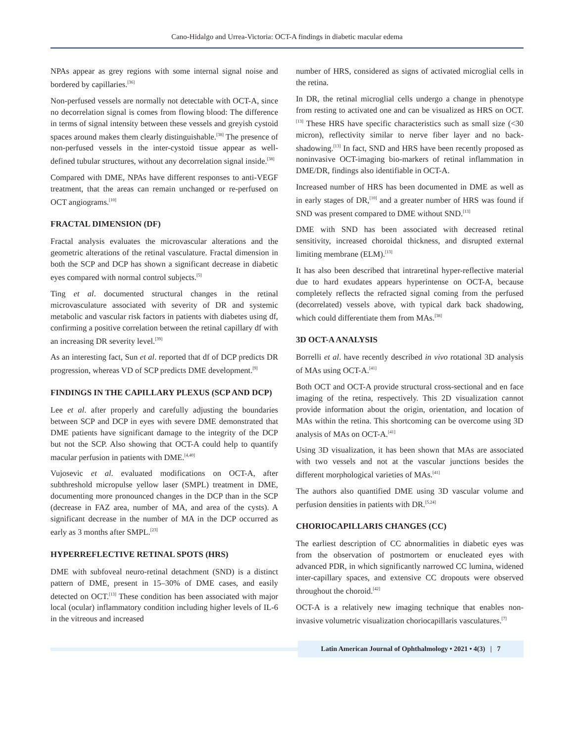Cano-Hidalgo and Urrea-Victoria: OCT-A findings in diabetic macular edema
NPAs appear as grey regions with some internal signal noise and bordered by capillaries.<sup>[36]</sup>
Non-perfused vessels are normally not detectable with OCT-A, since no decorrelation signal is comes from flowing blood: The difference in terms of signal intensity between these vessels and greyish cystoid spaces around makes them clearly distinguishable.<sup>[38]</sup> The presence of non-perfused vessels in the inter-cystoid tissue appear as well-defined tubular structures, without any decorrelation signal inside.<sup>[38]</sup>
Compared with DME, NPAs have different responses to anti-VEGF treatment, that the areas can remain unchanged or re-perfused on OCT angiograms.<sup>[10]</sup>
FRACTAL DIMENSION (DF)
Fractal analysis evaluates the microvascular alterations and the geometric alterations of the retinal vasculature. Fractal dimension in both the SCP and DCP has shown a significant decrease in diabetic eyes compared with normal control subjects.<sup>[5]</sup>
Ting et al. documented structural changes in the retinal microvasculature associated with severity of DR and systemic metabolic and vascular risk factors in patients with diabetes using df, confirming a positive correlation between the retinal capillary df with an increasing DR severity level.<sup>[39]</sup>
As an interesting fact, Sun et al. reported that df of DCP predicts DR progression, whereas VD of SCP predicts DME development.<sup>[9]</sup>
FINDINGS IN THE CAPILLARY PLEXUS (SCP AND DCP)
Lee et al. after properly and carefully adjusting the boundaries between SCP and DCP in eyes with severe DME demonstrated that DME patients have significant damage to the integrity of the DCP but not the SCP. Also showing that OCT-A could help to quantify macular perfusion in patients with DME.<sup>[4,40]</sup>
Vujosevic et al. evaluated modifications on OCT-A, after subthreshold micropulse yellow laser (SMPL) treatment in DME, documenting more pronounced changes in the DCP than in the SCP (decrease in FAZ area, number of MA, and area of the cysts). A significant decrease in the number of MA in the DCP occurred as early as 3 months after SMPL.<sup>[23]</sup>
HYPERREFLECTIVE RETINAL SPOTS (HRS)
DME with subfoveal neuro-retinal detachment (SND) is a distinct pattern of DME, present in 15–30% of DME cases, and easily detected on OCT.<sup>[13]</sup> These condition has been associated with major local (ocular) inflammatory condition including higher levels of IL-6 in the vitreous and increased
number of HRS, considered as signs of activated microglial cells in the retina.
In DR, the retinal microglial cells undergo a change in phenotype from resting to activated one and can be visualized as HRS on OCT.<sup>[13]</sup> These HRS have specific characteristics such as small size (<30 micron), reflectivity similar to nerve fiber layer and no back-shadowing.<sup>[13]</sup> In fact, SND and HRS have been recently proposed as noninvasive OCT-imaging bio-markers of retinal inflammation in DME/DR, findings also identifiable in OCT-A.
Increased number of HRS has been documented in DME as well as in early stages of DR,<sup>[10]</sup> and a greater number of HRS was found if SND was present compared to DME without SND.<sup>[13]</sup>
DME with SND has been associated with decreased retinal sensitivity, increased choroidal thickness, and disrupted external limiting membrane (ELM).<sup>[13]</sup>
It has also been described that intraretinal hyper-reflective material due to hard exudates appears hyperintense on OCT-A, because completely reflects the refracted signal coming from the perfused (decorrelated) vessels above, with typical dark back shadowing, which could differentiate them from MAs.<sup>[38]</sup>
3D OCT-A ANALYSIS
Borrelli et al. have recently described in vivo rotational 3D analysis of MAs using OCT-A.<sup>[41]</sup>
Both OCT and OCT-A provide structural cross-sectional and en face imaging of the retina, respectively. This 2D visualization cannot provide information about the origin, orientation, and location of MAs within the retina. This shortcoming can be overcome using 3D analysis of MAs on OCT-A.<sup>[41]</sup>
Using 3D visualization, it has been shown that MAs are associated with two vessels and not at the vascular junctions besides the different morphological varieties of MAs.<sup>[41]</sup>
The authors also quantified DME using 3D vascular volume and perfusion densities in patients with DR.<sup>[5,24]</sup>
CHORIOCAPILLARIS CHANGES (CC)
The earliest description of CC abnormalities in diabetic eyes was from the observation of postmortem or enucleated eyes with advanced PDR, in which significantly narrowed CC lumina, widened inter-capillary spaces, and extensive CC dropouts were observed throughout the choroid.<sup>[42]</sup>
OCT-A is a relatively new imaging technique that enables non-invasive volumetric visualization choriocapillaris vasculatures.<sup>[7]</sup>
Latin American Journal of Ophthalmology • 2021 • 4(3) | 7